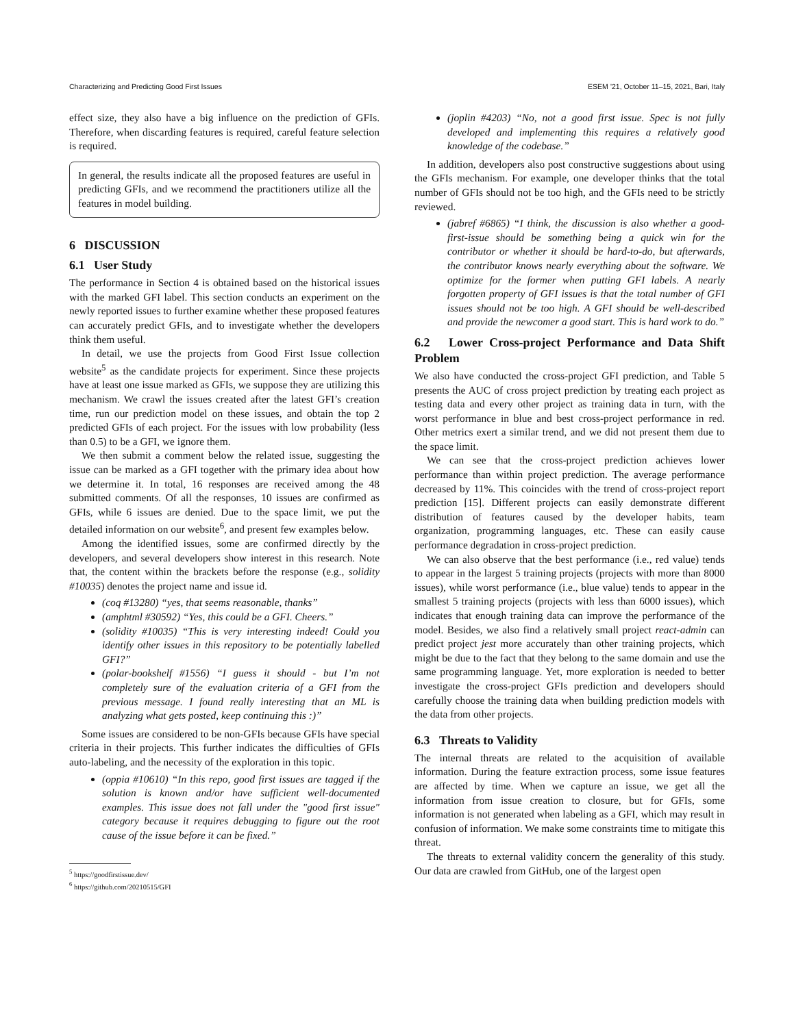Characterizing and Predicting Good First Issues ESEM ’21, October 11–15, 2021, Bari, Italy
effect size, they also have a big influence on the prediction of GFIs. Therefore, when discarding features is required, careful feature selection is required.
In general, the results indicate all the proposed features are useful in predicting GFIs, and we recommend the practitioners utilize all the features in model building.
6 DISCUSSION
6.1 User Study
The performance in Section 4 is obtained based on the historical issues with the marked GFI label. This section conducts an experiment on the newly reported issues to further examine whether these proposed features can accurately predict GFIs, and to investigate whether the developers think them useful.
In detail, we use the projects from Good First Issue collection website<sup>5</sup> as the candidate projects for experiment. Since these projects have at least one issue marked as GFIs, we suppose they are utilizing this mechanism. We crawl the issues created after the latest GFI’s creation time, run our prediction model on these issues, and obtain the top 2 predicted GFIs of each project. For the issues with low probability (less than 0.5) to be a GFI, we ignore them.
We then submit a comment below the related issue, suggesting the issue can be marked as a GFI together with the primary idea about how we determine it. In total, 16 responses are received among the 48 submitted comments. Of all the responses, 10 issues are confirmed as GFIs, while 6 issues are denied. Due to the space limit, we put the detailed information on our website<sup>6</sup>, and present few examples below.
Among the identified issues, some are confirmed directly by the developers, and several developers show interest in this research. Note that, the content within the brackets before the response (e.g., solidity #10035) denotes the project name and issue id.
(coq #13280) “yes, that seems reasonable, thanks”
(amphtml #30592) “Yes, this could be a GFI. Cheers.”
(solidity #10035) “This is very interesting indeed! Could you identify other issues in this repository to be potentially labelled GFI?”
(polar-bookshelf #1556) “I guess it should - but I’m not completely sure of the evaluation criteria of a GFI from the previous message. I found really interesting that an ML is analyzing what gets posted, keep continuing this :)”
Some issues are considered to be non-GFIs because GFIs have special criteria in their projects. This further indicates the difficulties of GFIs auto-labeling, and the necessity of the exploration in this topic.
(oppia #10610) “In this repo, good first issues are tagged if the solution is known and/or have sufficient well-documented examples. This issue does not fall under the "good first issue" category because it requires debugging to figure out the root cause of the issue before it can be fixed.”
<sup>5</sup> https://goodfirstissue.dev/
<sup>6</sup> https://github.com/20210515/GFI
(joplin #4203) “No, not a good first issue. Spec is not fully developed and implementing this requires a relatively good knowledge of the codebase.”
In addition, developers also post constructive suggestions about using the GFIs mechanism. For example, one developer thinks that the total number of GFIs should not be too high, and the GFIs need to be strictly reviewed.
(jabref #6865) “I think, the discussion is also whether a good-first-issue should be something being a quick win for the contributor or whether it should be hard-to-do, but afterwards, the contributor knows nearly everything about the software. We optimize for the former when putting GFI labels. A nearly forgotten property of GFI issues is that the total number of GFI issues should not be too high. A GFI should be well-described and provide the newcomer a good start. This is hard work to do.”
6.2 Lower Cross-project Performance and Data Shift Problem
We also have conducted the cross-project GFI prediction, and Table 5 presents the AUC of cross project prediction by treating each project as testing data and every other project as training data in turn, with the worst performance in blue and best cross-project performance in red. Other metrics exert a similar trend, and we did not present them due to the space limit.
We can see that the cross-project prediction achieves lower performance than within project prediction. The average performance decreased by 11%. This coincides with the trend of cross-project report prediction [15]. Different projects can easily demonstrate different distribution of features caused by the developer habits, team organization, programming languages, etc. These can easily cause performance degradation in cross-project prediction.
We can also observe that the best performance (i.e., red value) tends to appear in the largest 5 training projects (projects with more than 8000 issues), while worst performance (i.e., blue value) tends to appear in the smallest 5 training projects (projects with less than 6000 issues), which indicates that enough training data can improve the performance of the model. Besides, we also find a relatively small project react-admin can predict project jest more accurately than other training projects, which might be due to the fact that they belong to the same domain and use the same programming language. Yet, more exploration is needed to better investigate the cross-project GFIs prediction and developers should carefully choose the training data when building prediction models with the data from other projects.
6.3 Threats to Validity
The internal threats are related to the acquisition of available information. During the feature extraction process, some issue features are affected by time. When we capture an issue, we get all the information from issue creation to closure, but for GFIs, some information is not generated when labeling as a GFI, which may result in confusion of information. We make some constraints time to mitigate this threat.
The threats to external validity concern the generality of this study. Our data are crawled from GitHub, one of the largest open